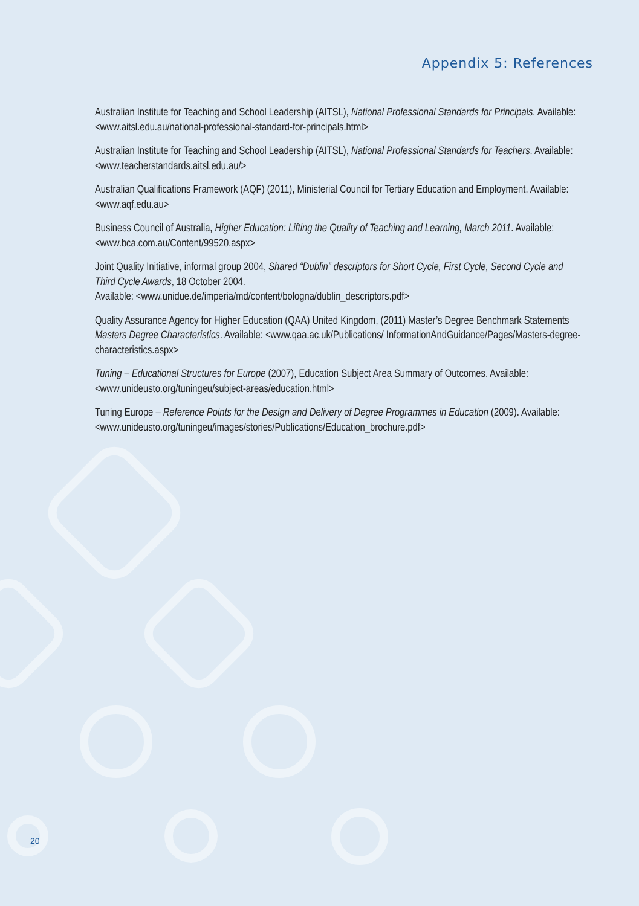Appendix 5: References
Australian Institute for Teaching and School Leadership (AITSL), National Professional Standards for Principals. Available: <www.aitsl.edu.au/national-professional-standard-for-principals.html>
Australian Institute for Teaching and School Leadership (AITSL), National Professional Standards for Teachers. Available: <www.teacherstandards.aitsl.edu.au/>
Australian Qualifications Framework (AQF) (2011), Ministerial Council for Tertiary Education and Employment. Available: <www.aqf.edu.au>
Business Council of Australia, Higher Education: Lifting the Quality of Teaching and Learning, March 2011. Available: <www.bca.com.au/Content/99520.aspx>
Joint Quality Initiative, informal group 2004, Shared “Dublin” descriptors for Short Cycle, First Cycle, Second Cycle and Third Cycle Awards, 18 October 2004.
Available: <www.unidue.de/imperia/md/content/bologna/dublin_descriptors.pdf>
Quality Assurance Agency for Higher Education (QAA) United Kingdom, (2011) Master’s Degree Benchmark Statements Masters Degree Characteristics. Available: <www.qaa.ac.uk/Publications/ InformationAndGuidance/Pages/Masters-degree-characteristics.aspx>
Tuning – Educational Structures for Europe (2007), Education Subject Area Summary of Outcomes. Available: <www.unideusto.org/tuningeu/subject-areas/education.html>
Tuning Europe – Reference Points for the Design and Delivery of Degree Programmes in Education (2009). Available: <www.unideusto.org/tuningeu/images/stories/Publications/Education_brochure.pdf>
20